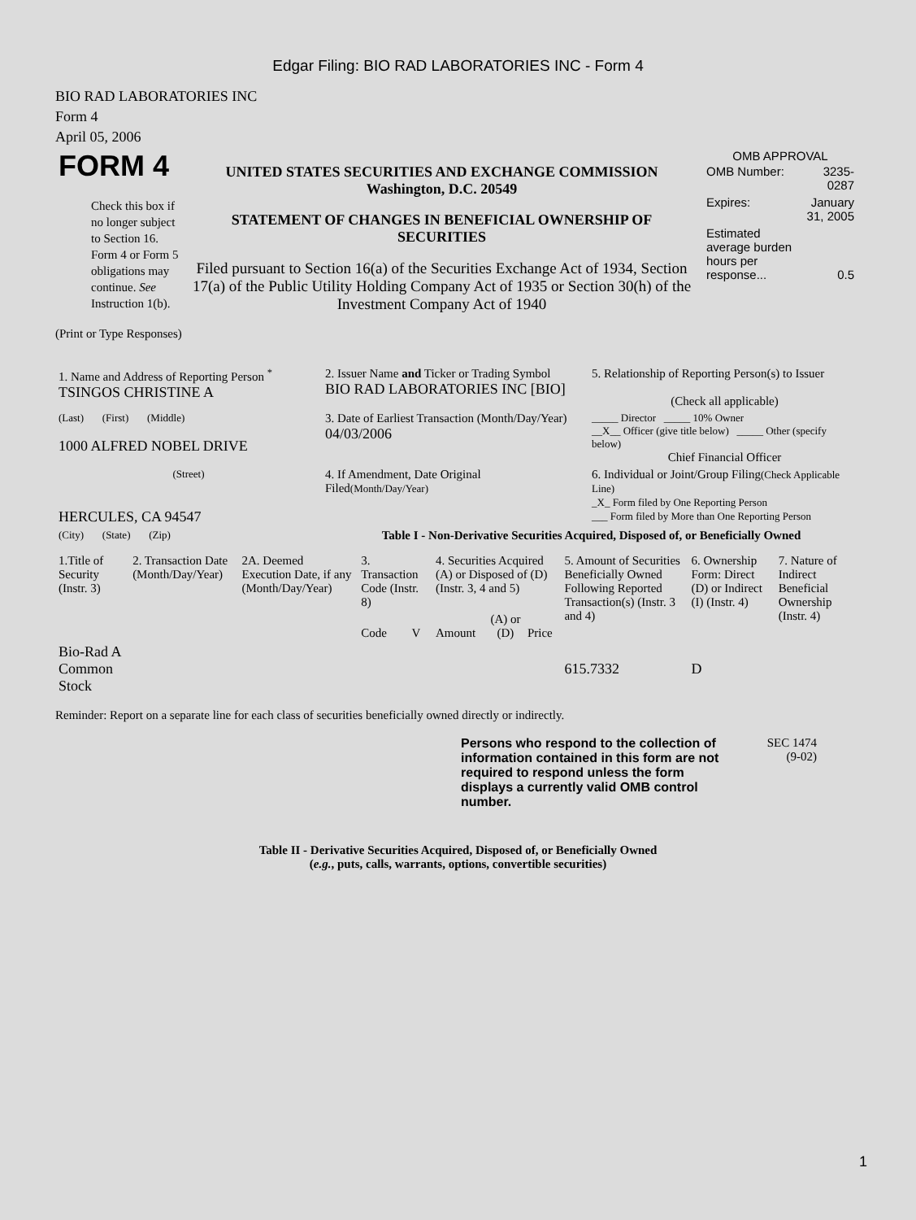Edgar Filing: BIO RAD LABORATORIES INC - Form 4
BIO RAD LABORATORIES INC
Form 4
April 05, 2006
| FORM 4 Check this box if no longer subject to Section 16. Form 4 or Form 5 obligations may continue. See Instruction 1(b). | UNITED STATES SECURITIES AND EXCHANGE COMMISSION Washington, D.C. 20549 STATEMENT OF CHANGES IN BENEFICIAL OWNERSHIP OF SECURITIES Filed pursuant to Section 16(a) of the Securities Exchange Act of 1934, Section 17(a) of the Public Utility Holding Company Act of 1935 or Section 30(h) of the Investment Company Act of 1940 | OMB APPROVAL / OMB Number: / 3235-0287 / / Expires: / January 31, 2005 / / Estimated average burden hours per response... / 0.5 / |
(Print or Type Responses)
| 1. Name and Address of Reporting Person <sup>*</sup> TSINGOS CHRISTINE A | 2. Issuer Name and Ticker or Trading Symbol BIO RAD LABORATORIES INC [BIO] | 5. Relationship of Reporting Person(s) to Issuer (Check all applicable) |
| (Last) (First) (Middle) 1000 ALFRED NOBEL DRIVE | 3. Date of Earliest Transaction (Month/Day/Year) 04/03/2006 | _____ Director _____ 10% Owner __X__ Officer (give title below) _____ Other (specify below) Chief Financial Officer |
| (Street) HERCULES, CA 94547 | 4. If Amendment, Date Original Filed (Month/Day/Year) | 6. Individual or Joint/Group Filing (Check Applicable Line) _X_ Form filed by One Reporting Person ___ Form filed by More than One Reporting Person |
| (City) (State) (Zip) | Table I - Non-Derivative Securities Acquired, Disposed of, or Beneficially Owned | |
| 1.Title of Security (Instr. 3) | 2. Transaction Date (Month/Day/Year) | 2A. Deemed Execution Date, if any (Month/Day/Year) | 3. Transaction Code (Instr. 8) | | 4. Securities Acquired (A) or Disposed of (D) (Instr. 3, 4 and 5) | | | 5. Amount of Securities Beneficially Owned Following Reported Transaction(s) (Instr. 3 and 4) | 6. Ownership Form: Direct (D) or Indirect (I) (Instr. 4) | 7. Nature of Indirect Beneficial Ownership (Instr. 4) |
| --- | --- | --- | --- | --- | --- | --- | --- | --- | --- | --- |
| | | | Code | V | Amount | (A) or (D) | Price | | | |
| Bio-Rad A Common Stock | | | | | | | | 615.7332 | D | |
Reminder: Report on a separate line for each class of securities beneficially owned directly or indirectly.
| Persons who respond to the collection of information contained in this form are not required to respond unless the form displays a currently valid OMB control number. | SEC 1474 (9-02) |
Table II - Derivative Securities Acquired, Disposed of, or Beneficially Owned
(e.g., puts, calls, warrants, options, convertible securities)
1